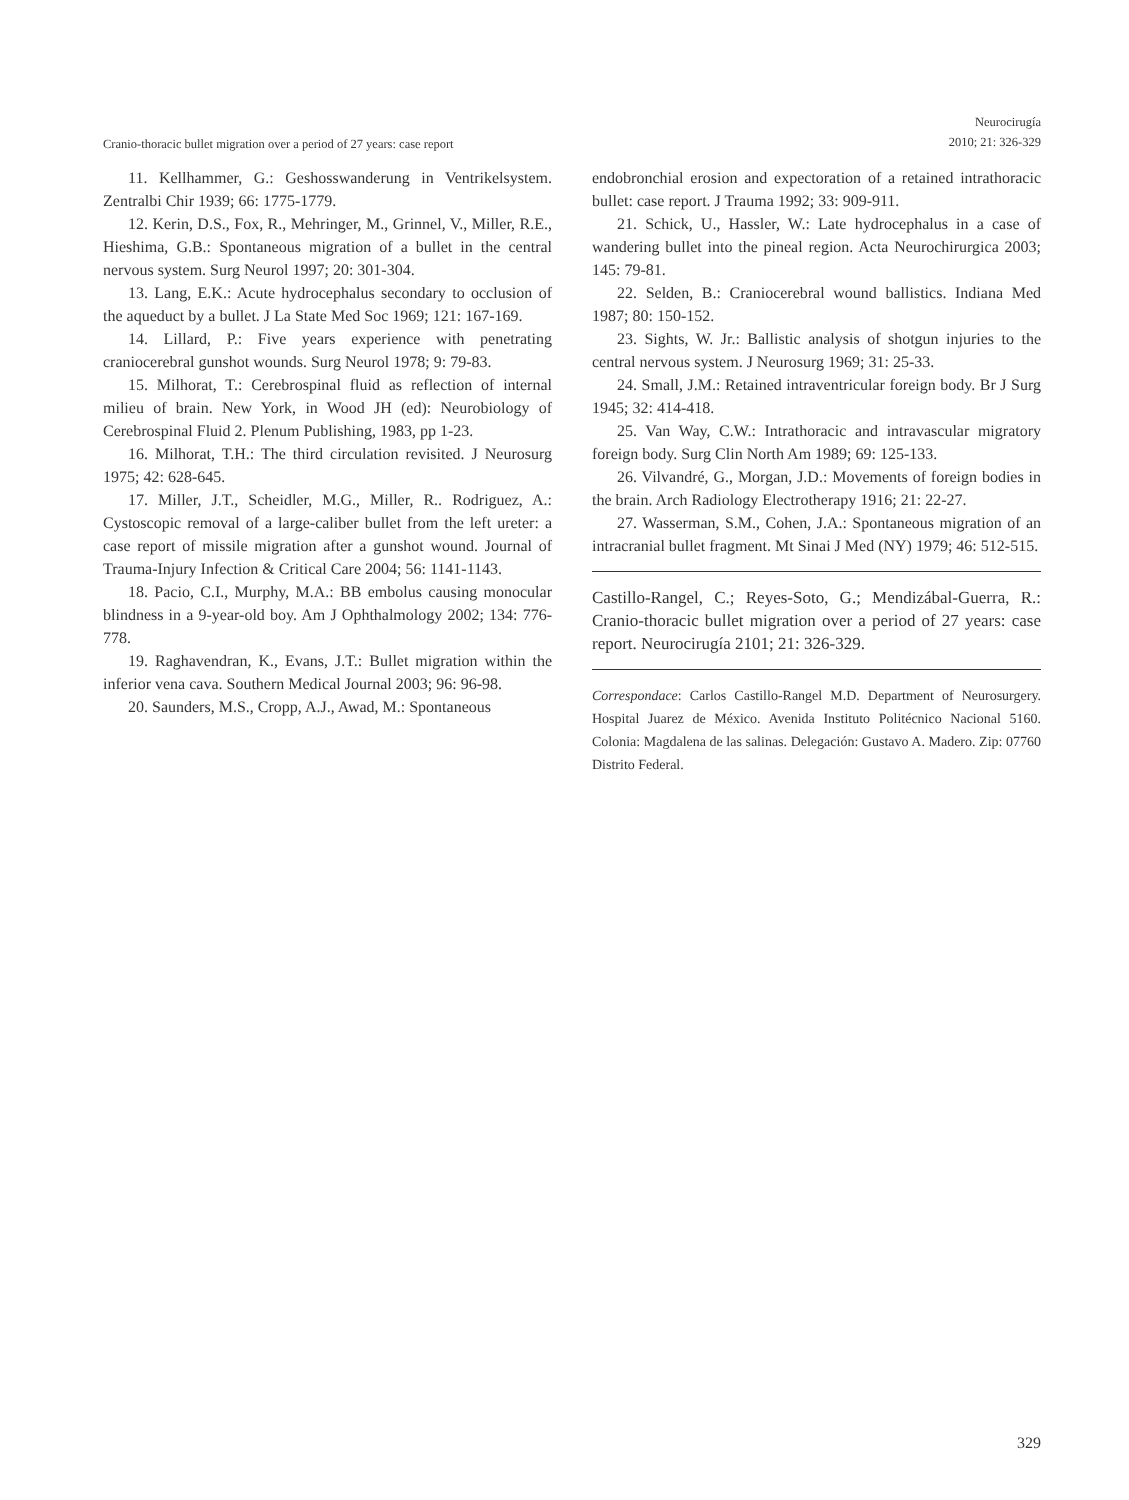Cranio-thoracic bullet migration over a period of 27 years: case report
Neurocirugía
2010; 21: 326-329
11. Kellhammer, G.: Geshosswanderung in Ventrikelsystem. Zentralbi Chir 1939; 66: 1775-1779.
12. Kerin, D.S., Fox, R., Mehringer, M., Grinnel, V., Miller, R.E., Hieshima, G.B.: Spontaneous migration of a bullet in the central nervous system. Surg Neurol 1997; 20: 301-304.
13. Lang, E.K.: Acute hydrocephalus secondary to occlusion of the aqueduct by a bullet. J La State Med Soc 1969; 121: 167-169.
14. Lillard, P.: Five years experience with penetrating craniocerebral gunshot wounds. Surg Neurol 1978; 9: 79-83.
15. Milhorat, T.: Cerebrospinal fluid as reflection of internal milieu of brain. New York, in Wood JH (ed): Neurobiology of Cerebrospinal Fluid 2. Plenum Publishing, 1983, pp 1-23.
16. Milhorat, T.H.: The third circulation revisited. J Neurosurg 1975; 42: 628-645.
17. Miller, J.T., Scheidler, M.G., Miller, R.. Rodriguez, A.: Cystoscopic removal of a large-caliber bullet from the left ureter: a case report of missile migration after a gunshot wound. Journal of Trauma-Injury Infection & Critical Care 2004; 56: 1141-1143.
18. Pacio, C.I., Murphy, M.A.: BB embolus causing monocular blindness in a 9-year-old boy. Am J Ophthalmology 2002; 134: 776-778.
19. Raghavendran, K., Evans, J.T.: Bullet migration within the inferior vena cava. Southern Medical Journal 2003; 96: 96-98.
20. Saunders, M.S., Cropp, A.J., Awad, M.: Spontaneous
endobronchial erosion and expectoration of a retained intrathoracic bullet: case report. J Trauma 1992; 33: 909-911.
21. Schick, U., Hassler, W.: Late hydrocephalus in a case of wandering bullet into the pineal region. Acta Neurochirurgica 2003; 145: 79-81.
22. Selden, B.: Craniocerebral wound ballistics. Indiana Med 1987; 80: 150-152.
23. Sights, W. Jr.: Ballistic analysis of shotgun injuries to the central nervous system. J Neurosurg 1969; 31: 25-33.
24. Small, J.M.: Retained intraventricular foreign body. Br J Surg 1945; 32: 414-418.
25. Van Way, C.W.: Intrathoracic and intravascular migratory foreign body. Surg Clin North Am 1989; 69: 125-133.
26. Vilvandré, G., Morgan, J.D.: Movements of foreign bodies in the brain. Arch Radiology Electrotherapy 1916; 21: 22-27.
27. Wasserman, S.M., Cohen, J.A.: Spontaneous migration of an intracranial bullet fragment. Mt Sinai J Med (NY) 1979; 46: 512-515.
Castillo-Rangel, C.; Reyes-Soto, G.; Mendizábal-Guerra, R.: Cranio-thoracic bullet migration over a period of 27 years: case report. Neurocirugía 2101; 21: 326-329.
Correspondace: Carlos Castillo-Rangel M.D. Department of Neurosurgery. Hospital Juarez de México. Avenida Instituto Politécnico Nacional 5160. Colonia: Magdalena de las salinas. Delegación: Gustavo A. Madero. Zip: 07760 Distrito Federal.
329